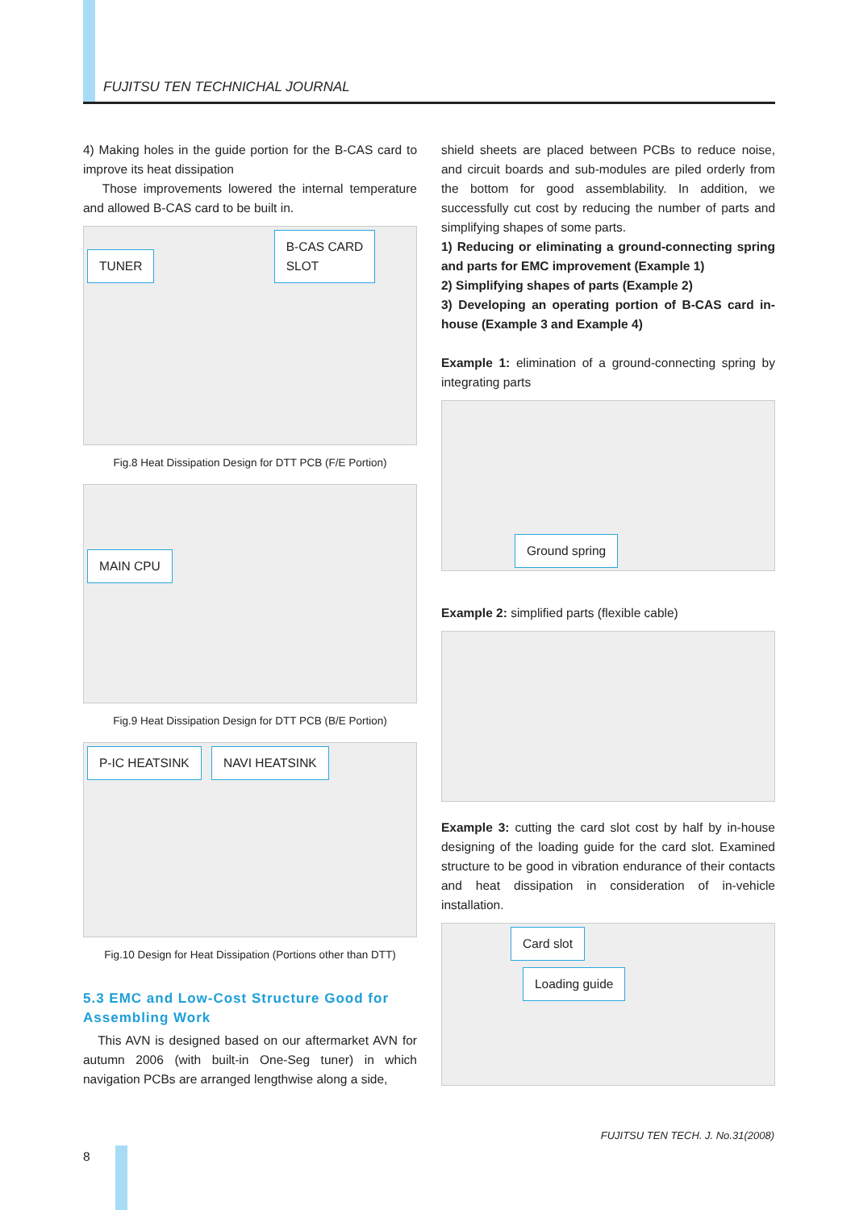FUJITSU TEN TECHNICHAL JOURNAL
4) Making holes in the guide portion for the B-CAS card to improve its heat dissipation
Those improvements lowered the internal temperature and allowed B-CAS card to be built in.
TUNER B-CAS CARD
SLOT
Fig.8 Heat Dissipation Design for DTT PCB (F/E Portion)
MAIN CPU
Fig.9 Heat Dissipation Design for DTT PCB (B/E Portion)
P-IC HEATSINK NAVI HEATSINK
Fig.10 Design for Heat Dissipation (Portions other than DTT)
5.3 EMC and Low-Cost Structure Good for Assembling Work
This AVN is designed based on our aftermarket AVN for autumn 2006 (with built-in One-Seg tuner) in which navigation PCBs are arranged lengthwise along a side,
shield sheets are placed between PCBs to reduce noise, and circuit boards and sub-modules are piled orderly from the bottom for good assemblability. In addition, we successfully cut cost by reducing the number of parts and simplifying shapes of some parts.
1) Reducing or eliminating a ground-connecting spring and parts for EMC improvement (Example 1)
2) Simplifying shapes of parts (Example 2)
3) Developing an operating portion of B-CAS card in-house (Example 3 and Example 4)
Example 1: elimination of a ground-connecting spring by integrating parts
Ground spring
Example 2: simplified parts (flexible cable)
Example 3: cutting the card slot cost by half by in-house designing of the loading guide for the card slot. Examined structure to be good in vibration endurance of their contacts and heat dissipation in consideration of in-vehicle installation.
Card slot Loading guide
FUJITSU TEN TECH. J. No.31(2008)
8